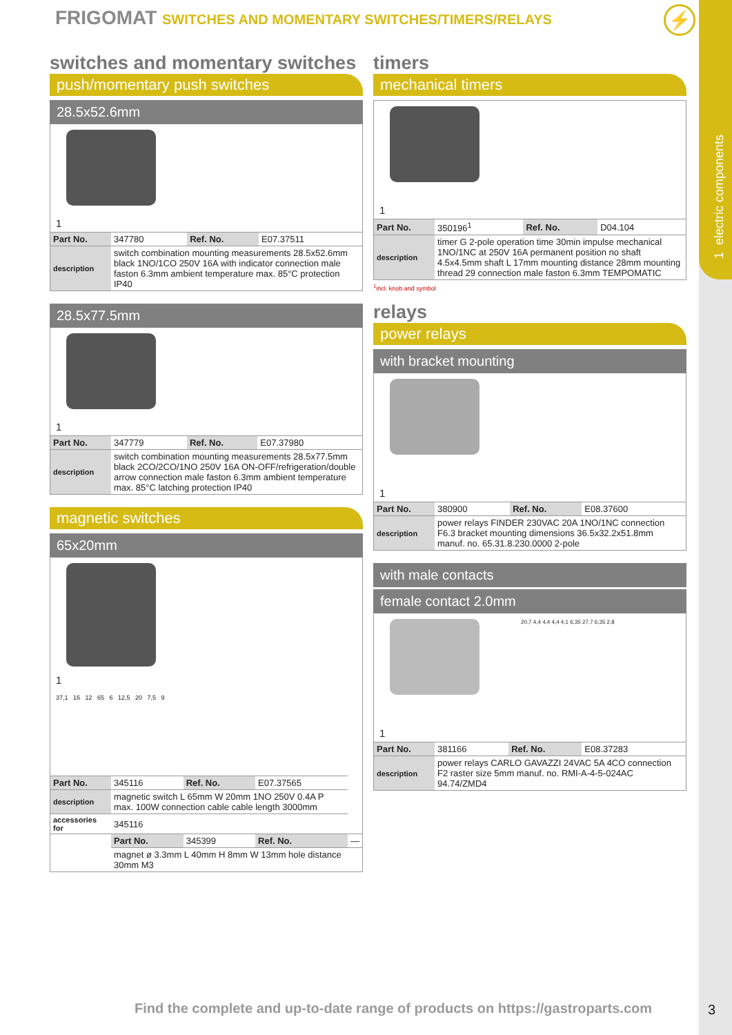1 electric components
FRIGOMAT SWITCHES AND MOMENTARY SWITCHES/TIMERS/RELAYS
⚡
switches and momentary switches
push/momentary push switches
28.5x52.6mm
1
| Part No. | 347780 | Ref. No. | E07.37511 |
| description | switch combination mounting measurements 28.5x52.6mm black 1NO/1CO 250V 16A with indicator connection male faston 6.3mm ambient temperature max. 85°C protection IP40 | | |
28.5x77.5mm
1
| Part No. | 347779 | Ref. No. | E07.37980 |
| description | switch combination mounting measurements 28.5x77.5mm black 2CO/2CO/1NO 250V 16A ON-OFF/refrigeration/double arrow connection male faston 6.3mm ambient temperature max. 85°C latching protection IP40 | | |
magnetic switches
65x20mm
1
37,1 16 12 65 6 12,5 20 7,5 9
| Part No. | 345116 | Ref. No. | E07.37565 | |
| description | magnetic switch L 65mm W 20mm 1NO 250V 0.4A P max. 100W connection cable cable length 3000mm | | | |
| accessories for | 345116 | | | |
| | Part No. | 345399 | Ref. No. | — |
| | magnet ø 3.3mm L 40mm H 8mm W 13mm hole distance 30mm M3 | | | |
timers
mechanical timers
1
| Part No. | 350196<sup>1</sup> | Ref. No. | D04.104 |
| description | timer G 2-pole operation time 30min impulse mechanical 1NO/1NC at 250V 16A permanent position no shaft 4.5x4.5mm shaft L 17mm mounting distance 28mm mounting thread 29 connection male faston 6.3mm TEMPOMATIC | | |
<sup>1</sup> incl. knob and symbol
relays
power relays
with bracket mounting
1
| Part No. | 380900 | Ref. No. | E08.37600 |
| description | power relays FINDER 230VAC 20A 1NO/1NC connection F6.3 bracket mounting dimensions 36.5x32.2x51.8mm manuf. no. 65.31.8.230.0000 2-pole | | |
with male contacts
female contact 2.0mm
20,7 4,4 4,4 4,4 4,1 6,35 27,7 6,35 2,8
1
| Part No. | 381166 | Ref. No. | E08.37283 |
| description | power relays CARLO GAVAZZI 24VAC 5A 4CO connection F2 raster size 5mm manuf. no. RMI-A-4-5-024AC 94.74/ZMD4 | | |
Find the complete and up-to-date range of products on https://gastroparts.com
3